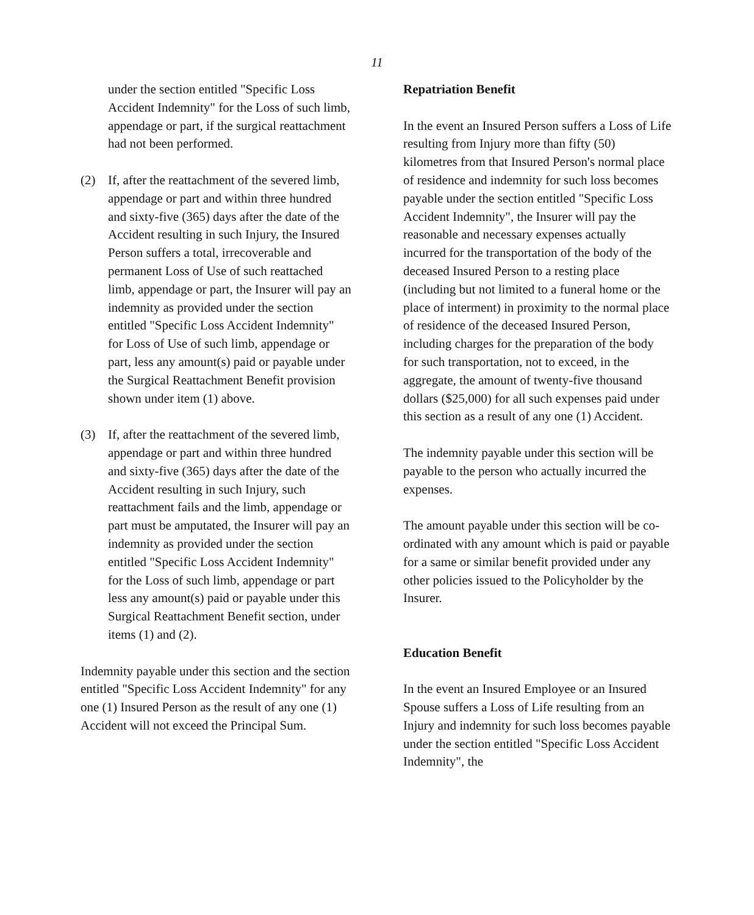11
under the section entitled "Specific Loss Accident Indemnity" for the Loss of such limb, appendage or part, if the surgical reattachment had not been performed.
(2) If, after the reattachment of the severed limb, appendage or part and within three hundred and sixty-five (365) days after the date of the Accident resulting in such Injury, the Insured Person suffers a total, irrecoverable and permanent Loss of Use of such reattached limb, appendage or part, the Insurer will pay an indemnity as provided under the section entitled "Specific Loss Accident Indemnity" for Loss of Use of such limb, appendage or part, less any amount(s) paid or payable under the Surgical Reattachment Benefit provision shown under item (1) above.
(3) If, after the reattachment of the severed limb, appendage or part and within three hundred and sixty-five (365) days after the date of the Accident resulting in such Injury, such reattachment fails and the limb, appendage or part must be amputated, the Insurer will pay an indemnity as provided under the section entitled "Specific Loss Accident Indemnity" for the Loss of such limb, appendage or part less any amount(s) paid or payable under this Surgical Reattachment Benefit section, under items (1) and (2).
Indemnity payable under this section and the section entitled "Specific Loss Accident Indemnity" for any one (1) Insured Person as the result of any one (1) Accident will not exceed the Principal Sum.
Repatriation Benefit
In the event an Insured Person suffers a Loss of Life resulting from Injury more than fifty (50) kilometres from that Insured Person's normal place of residence and indemnity for such loss becomes payable under the section entitled "Specific Loss Accident Indemnity", the Insurer will pay the reasonable and necessary expenses actually incurred for the transportation of the body of the deceased Insured Person to a resting place (including but not limited to a funeral home or the place of interment) in proximity to the normal place of residence of the deceased Insured Person, including charges for the preparation of the body for such transportation, not to exceed, in the aggregate, the amount of twenty-five thousand dollars ($25,000) for all such expenses paid under this section as a result of any one (1) Accident.
The indemnity payable under this section will be payable to the person who actually incurred the expenses.
The amount payable under this section will be co-ordinated with any amount which is paid or payable for a same or similar benefit provided under any other policies issued to the Policyholder by the Insurer.
Education Benefit
In the event an Insured Employee or an Insured Spouse suffers a Loss of Life resulting from an Injury and indemnity for such loss becomes payable under the section entitled "Specific Loss Accident Indemnity", the